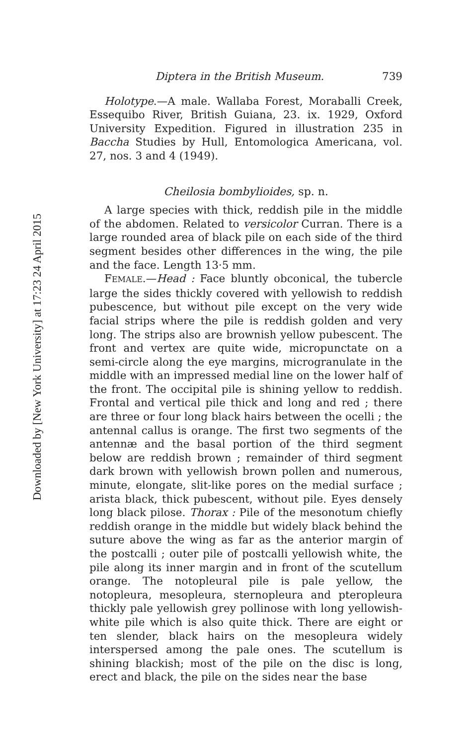Downloaded by [New York University] at 17:23 24 April 2015
Diptera in the British Museum. 739
Holotype.—A male. Wallaba Forest, Moraballi Creek, Essequibo River, British Guiana, 23. ix. 1929, Oxford University Expedition. Figured in illustration 235 in Baccha Studies by Hull, Entomologica Americana, vol. 27, nos. 3 and 4 (1949).
Cheilosia bombylioides, sp. n.
A large species with thick, reddish pile in the middle of the abdomen. Related to versicolor Curran. There is a large rounded area of black pile on each side of the third segment besides other differences in the wing, the pile and the face. Length 13·5 mm.
FEMALE.—Head : Face bluntly obconical, the tubercle large the sides thickly covered with yellowish to reddish pubescence, but without pile except on the very wide facial strips where the pile is reddish golden and very long. The strips also are brownish yellow pubescent. The front and vertex are quite wide, micropunctate on a semi-circle along the eye margins, microgranulate in the middle with an impressed medial line on the lower half of the front. The occipital pile is shining yellow to reddish. Frontal and vertical pile thick and long and red ; there are three or four long black hairs between the ocelli ; the antennal callus is orange. The first two segments of the antennæ and the basal portion of the third segment below are reddish brown ; remainder of third segment dark brown with yellowish brown pollen and numerous, minute, elongate, slit-like pores on the medial surface ; arista black, thick pubescent, without pile. Eyes densely long black pilose. Thorax : Pile of the mesonotum chiefly reddish orange in the middle but widely black behind the suture above the wing as far as the anterior margin of the postcalli ; outer pile of postcalli yellowish white, the pile along its inner margin and in front of the scutellum orange. The notopleural pile is pale yellow, the notopleura, mesopleura, sternopleura and pteropleura thickly pale yellowish grey pollinose with long yellowish-white pile which is also quite thick. There are eight or ten slender, black hairs on the mesopleura widely interspersed among the pale ones. The scutellum is shining blackish; most of the pile on the disc is long, erect and black, the pile on the sides near the base